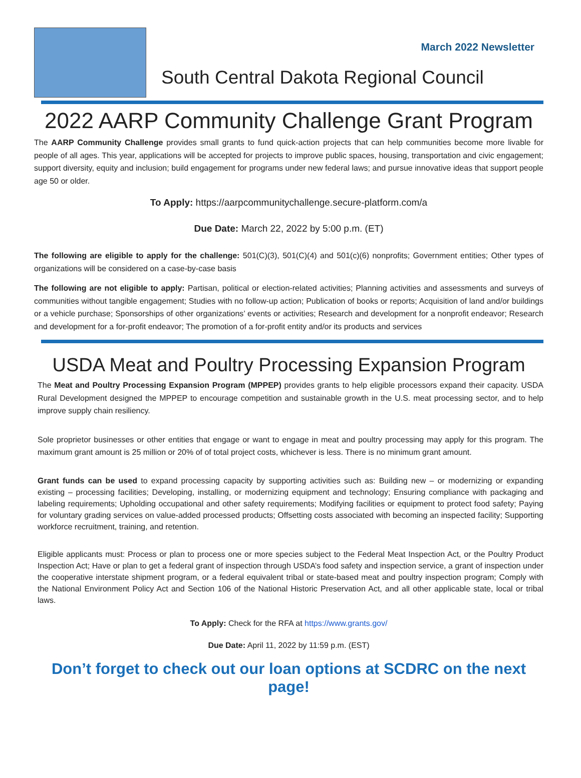March 2022 Newsletter
South Central Dakota Regional Council
2022 AARP Community Challenge Grant Program
The AARP Community Challenge provides small grants to fund quick-action projects that can help communities become more livable for people of all ages. This year, applications will be accepted for projects to improve public spaces, housing, transportation and civic engagement; support diversity, equity and inclusion; build engagement for programs under new federal laws; and pursue innovative ideas that support people age 50 or older.
To Apply: https://aarpcommunitychallenge.secure-platform.com/a
Due Date: March 22, 2022 by 5:00 p.m. (ET)
The following are eligible to apply for the challenge: 501(C)(3), 501(C)(4) and 501(c)(6) nonprofits; Government entities; Other types of organizations will be considered on a case-by-case basis
The following are not eligible to apply: Partisan, political or election-related activities; Planning activities and assessments and surveys of communities without tangible engagement; Studies with no follow-up action; Publication of books or reports; Acquisition of land and/or buildings or a vehicle purchase; Sponsorships of other organizations’ events or activities; Research and development for a nonprofit endeavor; Research and development for a for-profit endeavor; The promotion of a for-profit entity and/or its products and services
USDA Meat and Poultry Processing Expansion Program
The Meat and Poultry Processing Expansion Program (MPPEP) provides grants to help eligible processors expand their capacity. USDA Rural Development designed the MPPEP to encourage competition and sustainable growth in the U.S. meat processing sector, and to help improve supply chain resiliency.
Sole proprietor businesses or other entities that engage or want to engage in meat and poultry processing may apply for this program. The maximum grant amount is 25 million or 20% of of total project costs, whichever is less. There is no minimum grant amount.
Grant funds can be used to expand processing capacity by supporting activities such as: Building new – or modernizing or expanding existing – processing facilities; Developing, installing, or modernizing equipment and technology; Ensuring compliance with packaging and labeling requirements; Upholding occupational and other safety requirements; Modifying facilities or equipment to protect food safety; Paying for voluntary grading services on value-added processed products; Offsetting costs associated with becoming an inspected facility; Supporting workforce recruitment, training, and retention.
Eligible applicants must: Process or plan to process one or more species subject to the Federal Meat Inspection Act, or the Poultry Product Inspection Act; Have or plan to get a federal grant of inspection through USDA’s food safety and inspection service, a grant of inspection under the cooperative interstate shipment program, or a federal equivalent tribal or state-based meat and poultry inspection program; Comply with the National Environment Policy Act and Section 106 of the National Historic Preservation Act, and all other applicable state, local or tribal laws.
To Apply: Check for the RFA at https://www.grants.gov/
Due Date: April 11, 2022 by 11:59 p.m. (EST)
Don’t forget to check out our loan options at SCDRC on the next page!